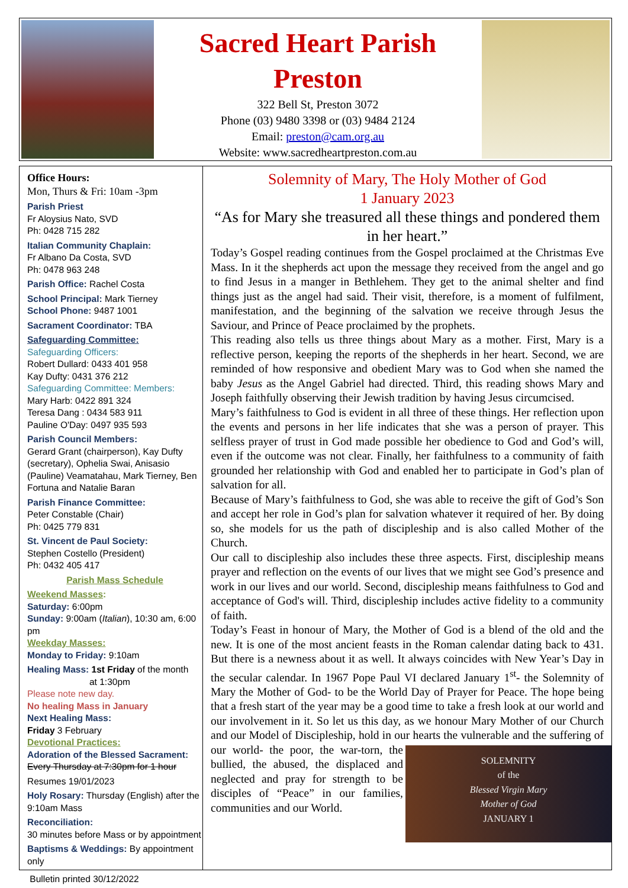Sacred Heart Parish
Preston
322 Bell St, Preston 3072
Phone (03) 9480 3398 or (03) 9484 2124
Email: preston@cam.org.au
Website: www.sacredheartpreston.com.au
Office Hours:
Mon, Thurs & Fri: 10am -3pm
Parish Priest
Fr Aloysius Nato, SVD
Ph: 0428 715 282
Italian Community Chaplain:
Fr Albano Da Costa, SVD
Ph: 0478 963 248
Parish Office: Rachel Costa
School Principal: Mark Tierney
School Phone: 9487 1001
Sacrament Coordinator: TBA
Safeguarding Committee:
Safeguarding Officers:
Robert Dullard: 0433 401 958
Kay Dufty: 0431 376 212
Safeguarding Committee: Members:
Mary Harb: 0422 891 324
Teresa Dang : 0434 583 911
Pauline O'Day: 0497 935 593
Parish Council Members:
Gerard Grant (chairperson), Kay Dufty (secretary), Ophelia Swai, Anisasio (Pauline) Veamatahau, Mark Tierney, Ben Fortuna and Natalie Baran
Parish Finance Committee:
Peter Constable (Chair)
Ph: 0425 779 831
St. Vincent de Paul Society:
Stephen Costello (President)
Ph: 0432 405 417
Parish Mass Schedule
Weekend Masses:
Saturday: 6:00pm
Sunday: 9:00am (Italian), 10:30 am, 6:00 pm
Weekday Masses:
Monday to Friday: 9:10am
Healing Mass: 1st Friday of the month
at 1:30pm
Please note new day.
No healing Mass in January
Next Healing Mass:
Friday 3 February
Devotional Practices:
Adoration of the Blessed Sacrament:
Every Thursday at 7:30pm for 1 hour
Resumes 19/01/2023
Holy Rosary: Thursday (English) after the 9:10am Mass
Reconciliation:
30 minutes before Mass or by appointment
Baptisms & Weddings: By appointment only
Bulletin printed 30/12/2022
Solemnity of Mary, The Holy Mother of God
1 January 2023
“As for Mary she treasured all these things and pondered them in her heart.”
Today’s Gospel reading continues from the Gospel proclaimed at the Christmas Eve Mass. In it the shepherds act upon the message they received from the angel and go to find Jesus in a manger in Bethlehem. They get to the animal shelter and find things just as the angel had said. Their visit, therefore, is a moment of fulfilment, manifestation, and the beginning of the salvation we receive through Jesus the Saviour, and Prince of Peace proclaimed by the prophets.
This reading also tells us three things about Mary as a mother. First, Mary is a reflective person, keeping the reports of the shepherds in her heart. Second, we are reminded of how responsive and obedient Mary was to God when she named the baby Jesus as the Angel Gabriel had directed. Third, this reading shows Mary and Joseph faithfully observing their Jewish tradition by having Jesus circumcised.
Mary’s faithfulness to God is evident in all three of these things. Her reflection upon the events and persons in her life indicates that she was a person of prayer. This selfless prayer of trust in God made possible her obedience to God and God’s will, even if the outcome was not clear. Finally, her faithfulness to a community of faith grounded her relationship with God and enabled her to participate in God’s plan of salvation for all.
Because of Mary’s faithfulness to God, she was able to receive the gift of God’s Son and accept her role in God’s plan for salvation whatever it required of her. By doing so, she models for us the path of discipleship and is also called Mother of the Church.
Our call to discipleship also includes these three aspects. First, discipleship means prayer and reflection on the events of our lives that we might see God’s presence and work in our lives and our world. Second, discipleship means faithfulness to God and acceptance of God's will. Third, discipleship includes active fidelity to a community of faith.
Today’s Feast in honour of Mary, the Mother of God is a blend of the old and the new. It is one of the most ancient feasts in the Roman calendar dating back to 431. But there is a newness about it as well. It always coincides with New Year’s Day in the secular calendar. In 1967 Pope Paul VI declared January 1<sup>st</sup>- the Solemnity of Mary the Mother of God- to be the World Day of Prayer for Peace. The hope being that a fresh start of the year may be a good time to take a fresh look at our world and our involvement in it. So let us this day, as we honour Mary Mother of our Church and our Model of Discipleship, hold in our SOLEMNITY
of the
Blessed Virgin Mary
Mother of God
JANUARY 1 hearts the vulnerable and the suffering of our world- the poor, the war-torn, the bullied, the abused, the displaced and neglected and pray for strength to be disciples of “Peace” in our families, communities and our World.